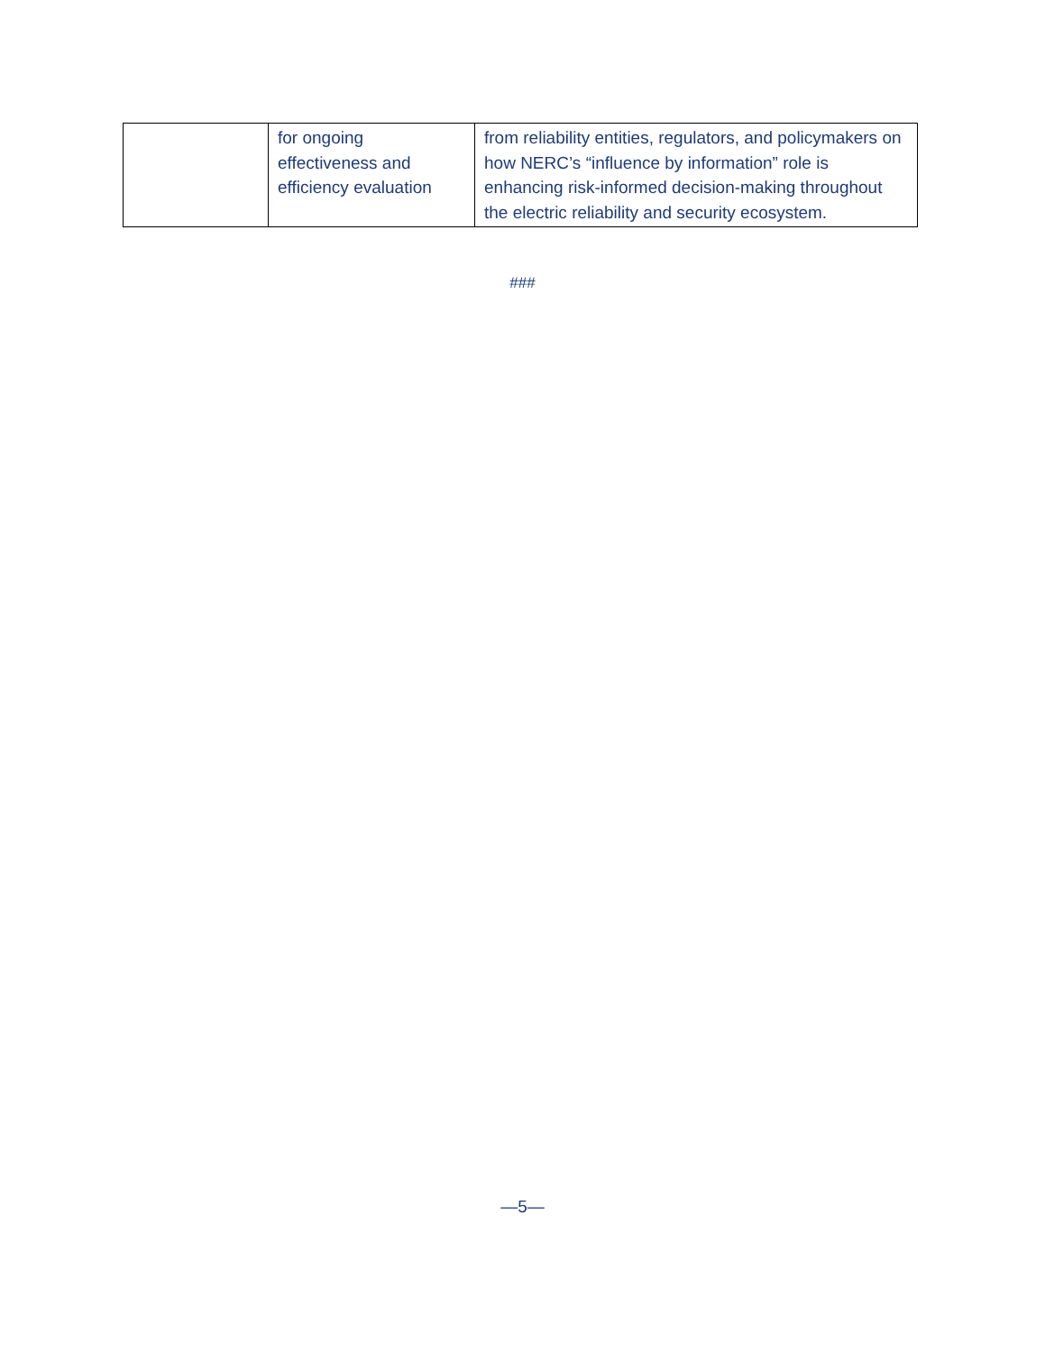| | for ongoing effectiveness and efficiency evaluation | from reliability entities, regulators, and policymakers on how NERC’s “influence by information” role is enhancing risk-informed decision-making throughout the electric reliability and security ecosystem. |
###
—5—